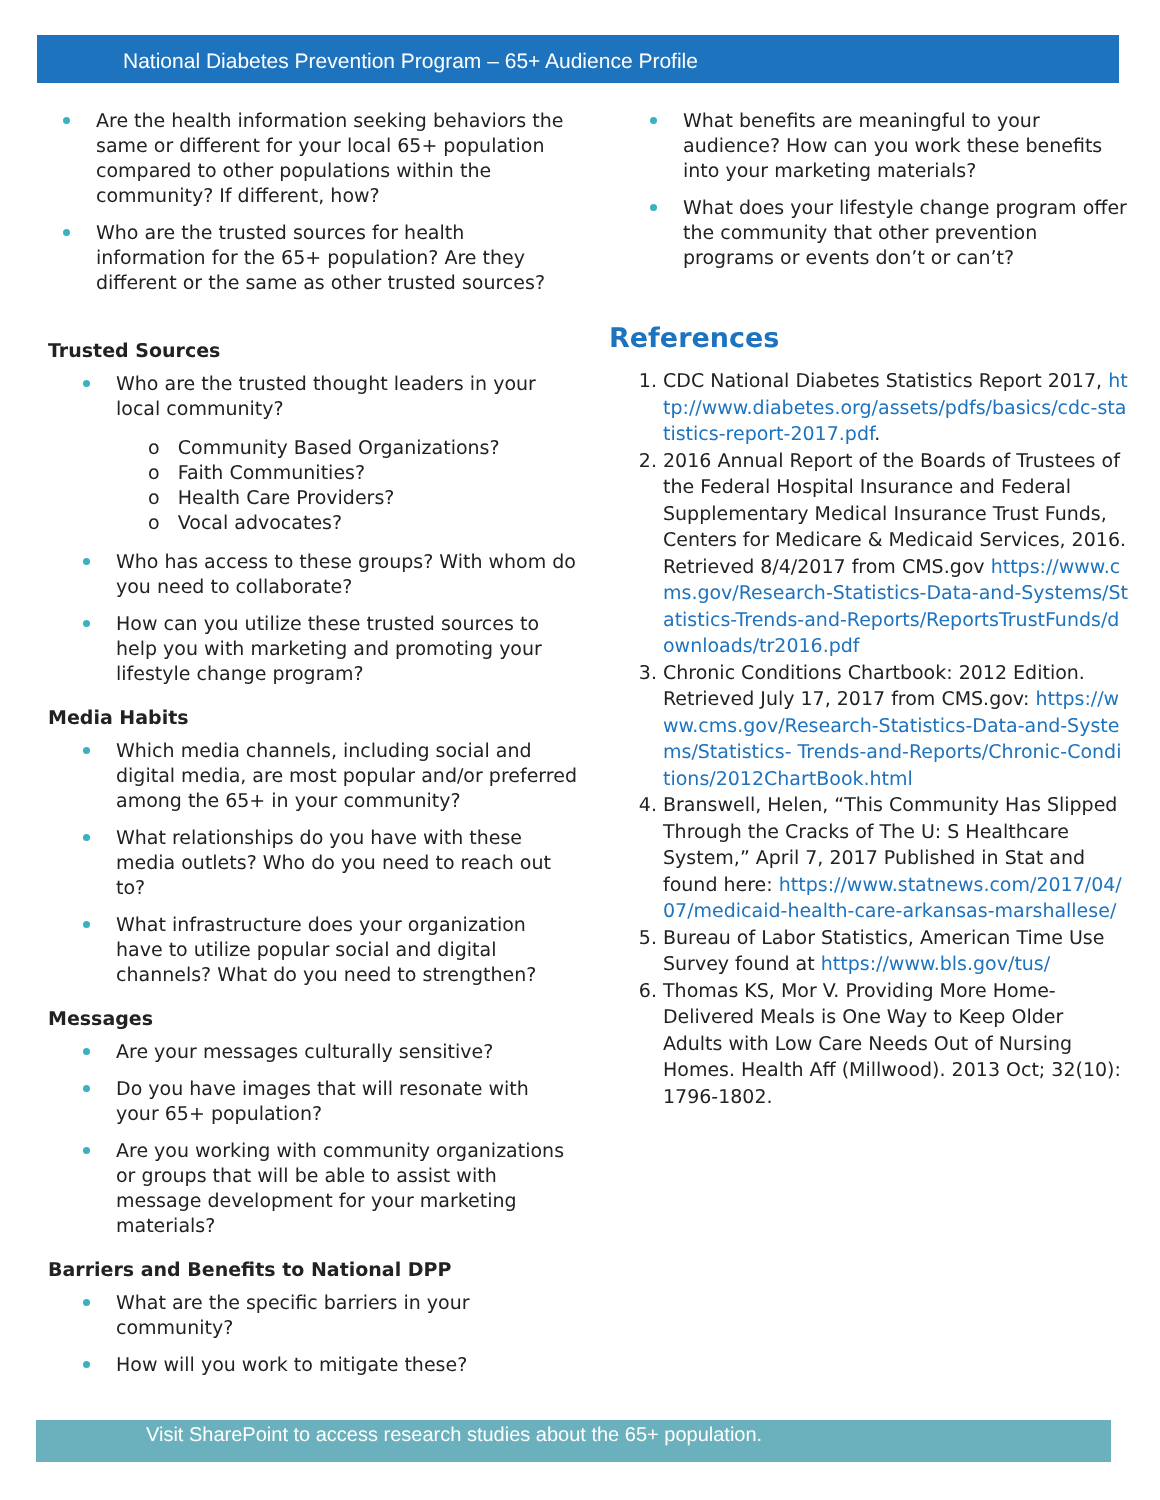National Diabetes Prevention Program – 65+ Audience Profile
Are the health information seeking behaviors the same or different for your local 65+ population compared to other populations within the community? If different, how?
Who are the trusted sources for health information for the 65+ population? Are they different or the same as other trusted sources?
Trusted Sources
Who are the trusted thought leaders in your local community?
o Community Based Organizations?
o Faith Communities?
o Health Care Providers?
o Vocal advocates?
Who has access to these groups? With whom do you need to collaborate?
How can you utilize these trusted sources to help you with marketing and promoting your lifestyle change program?
Media Habits
Which media channels, including social and digital media, are most popular and/or preferred among the 65+ in your community?
What relationships do you have with these media outlets? Who do you need to reach out to?
What infrastructure does your organization have to utilize popular social and digital channels? What do you need to strengthen?
Messages
Are your messages culturally sensitive?
Do you have images that will resonate with your 65+ population?
Are you working with community organizations or groups that will be able to assist with message development for your marketing materials?
Barriers and Benefits to National DPP
What are the specific barriers in your community?
How will you work to mitigate these?
What benefits are meaningful to your audience? How can you work these benefits into your marketing materials?
What does your lifestyle change program offer the community that other prevention programs or events don’t or can’t?
References
1. CDC National Diabetes Statistics Report 2017, http://www.diabetes.org/assets/pdfs/basics/cdc-statistics-report-2017.pdf.
2. 2016 Annual Report of the Boards of Trustees of the Federal Hospital Insurance and Federal Supplementary Medical Insurance Trust Funds, Centers for Medicare & Medicaid Services, 2016. Retrieved 8/4/2017 from CMS.gov https://www.cms.gov/Research-Statistics-Data-and-Systems/Statistics-Trends-and-Reports/ReportsTrustFunds/downloads/tr2016.pdf
3. Chronic Conditions Chartbook: 2012 Edition. Retrieved July 17, 2017 from CMS.gov: https://www.cms.gov/Research-Statistics-Data-and-Systems/Statistics- Trends-and-Reports/Chronic-Conditions/2012ChartBook.html
4. Branswell, Helen, “This Community Has Slipped Through the Cracks of The U: S Healthcare System,” April 7, 2017 Published in Stat and found here: https://www.statnews.com/2017/04/07/medicaid-health-care-arkansas-marshallese/
5. Bureau of Labor Statistics, American Time Use Survey found at https://www.bls.gov/tus/
6. Thomas KS, Mor V. Providing More Home-Delivered Meals is One Way to Keep Older Adults with Low Care Needs Out of Nursing Homes. Health Aff (Millwood). 2013 Oct; 32(10): 1796-1802.
Visit SharePoint to access research studies about the 65+ population.